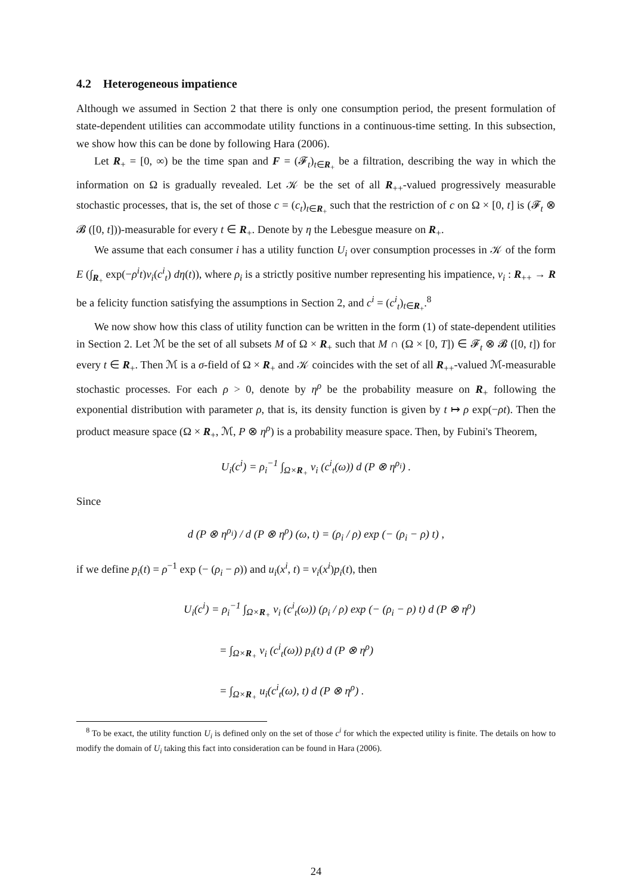4.2 Heterogeneous impatience
Although we assumed in Section 2 that there is only one consumption period, the present formulation of state-dependent utilities can accommodate utility functions in a continuous-time setting. In this subsection, we show how this can be done by following Hara (2006).
Let R<sub>+</sub> = [0, ∞) be the time span and F = (𝓕<sub>t</sub>)<sub>t∈R<sub>+</sub></sub> be a filtration, describing the way in which the information on Ω is gradually revealed. Let 𝒦 be the set of all R<sub>++</sub>-valued progressively measurable stochastic processes, that is, the set of those c = (c<sub>t</sub>)<sub>t∈R<sub>+</sub></sub> such that the restriction of c on Ω × [0, t] is (𝓕<sub>t</sub> ⊗ 𝓑 ([0, t]))-measurable for every t ∈ R<sub>+</sub>. Denote by η the Lebesgue measure on R<sub>+</sub>.
We assume that each consumer i has a utility function U<sub>i</sub> over consumption processes in 𝒦 of the form E (∫<sub>R<sub>+</sub></sub> exp(−ρ<sup>i</sup>t)v<sub>i</sub>(c<sup>i</sup><sub>t</sub>) dη(t)), where ρ<sub>i</sub> is a strictly positive number representing his impatience, v<sub>i</sub> : R<sub>++</sub> → R be a felicity function satisfying the assumptions in Section 2, and c<sup>i</sup> = (c<sup>i</sup><sub>t</sub>)<sub>t∈R<sub>+</sub></sub>.<sup>8</sup>
We now show how this class of utility function can be written in the form (1) of state-dependent utilities in Section 2. Let ℳ be the set of all subsets M of Ω × R<sub>+</sub> such that M ∩ (Ω × [0, T]) ∈ 𝓕<sub>t</sub> ⊗ 𝓑 ([0, t]) for every t ∈ R<sub>+</sub>. Then ℳ is a σ-field of Ω × R<sub>+</sub> and 𝒦 coincides with the set of all R<sub>++</sub>-valued ℳ-measurable stochastic processes. For each ρ > 0, denote by η<sup>ρ</sup> be the probability measure on R<sub>+</sub> following the exponential distribution with parameter ρ, that is, its density function is given by t ↦ ρ exp(−ρt). Then the product measure space (Ω × R<sub>+</sub>, ℳ, P ⊗ η<sup>ρ</sup>) is a probability measure space. Then, by Fubini's Theorem,
U<sub>i</sub>(c<sup>i</sup>) = ρ<sub>i</sub><sup>−1</sup> ∫<sub>Ω×R<sub>+</sub></sub> v<sub>i</sub> (c<sup>i</sup><sub>t</sub>(ω)) d (P ⊗ η<sup>ρ<sub>i</sub></sup>) .
Since
d (P ⊗ η<sup>ρ<sub>i</sub></sup>) / d (P ⊗ η<sup>ρ</sup>) (ω, t) = (ρ<sub>i</sub> / ρ) exp (− (ρ<sub>i</sub> − ρ) t) ,
if we define p<sub>i</sub>(t) = ρ<sup>−1</sup> exp (− (ρ<sub>i</sub> − ρ)) and u<sub>i</sub>(x<sup>i</sup>, t) = v<sub>i</sub>(x<sup>i</sup>)p<sub>i</sub>(t), then
U<sub>i</sub>(c<sup>i</sup>) = ρ<sub>i</sub><sup>−1</sup> ∫<sub>Ω×R<sub>+</sub></sub> v<sub>i</sub> (c<sup>i</sup><sub>t</sub>(ω)) (ρ<sub>i</sub> / ρ) exp (− (ρ<sub>i</sub> − ρ) t) d (P ⊗ η<sup>ρ</sup>)
= ∫<sub>Ω×R<sub>+</sub></sub> v<sub>i</sub> (c<sup>i</sup><sub>t</sub>(ω)) p<sub>i</sub>(t) d (P ⊗ η<sup>ρ</sup>)
= ∫<sub>Ω×R<sub>+</sub></sub> u<sub>i</sub>(c<sup>i</sup><sub>t</sub>(ω), t) d (P ⊗ η<sup>ρ</sup>) .
<sup>8</sup> To be exact, the utility function U<sub>i</sub> is defined only on the set of those c<sup>i</sup> for which the expected utility is finite. The details on how to modify the domain of U<sub>i</sub> taking this fact into consideration can be found in Hara (2006).
24